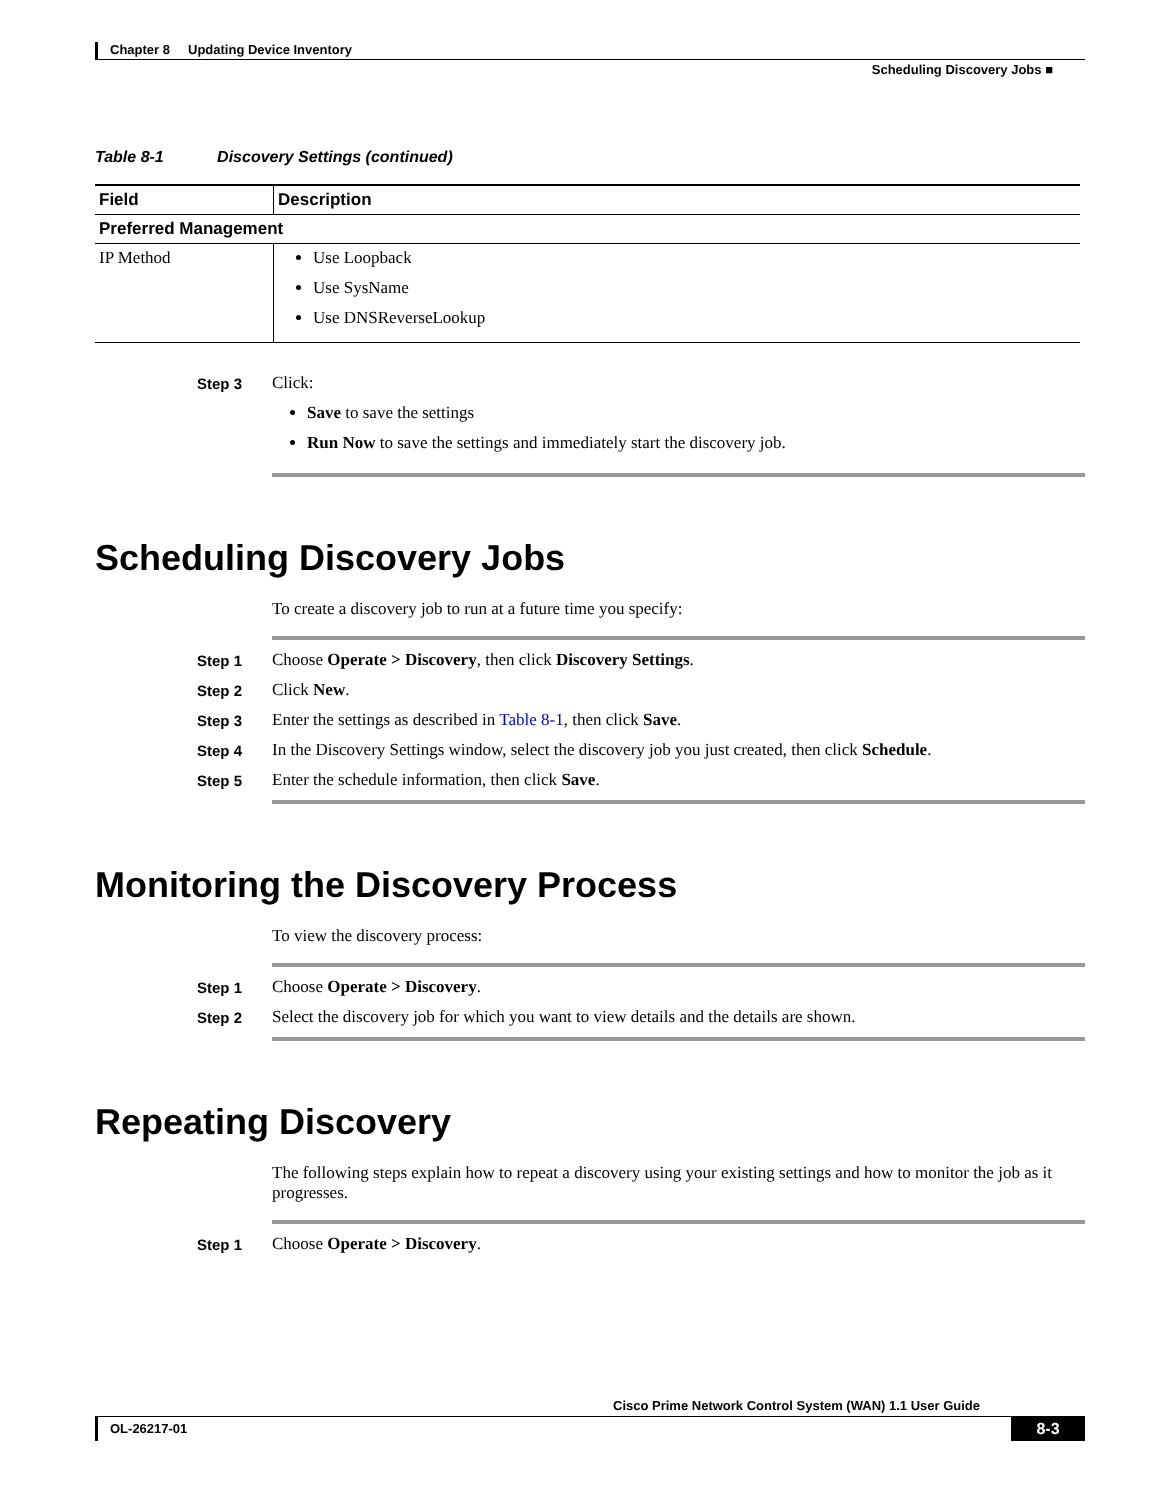Chapter 8 Updating Device Inventory
Scheduling Discovery Jobs ■
Table 8-1 Discovery Settings (continued)
| Field | Description |
| --- | --- |
| Preferred Management | |
| IP Method | Use Loopback Use SysName Use DNSReverseLookup |
Step 3 Click:
Save to save the settings
Run Now to save the settings and immediately start the discovery job.
Scheduling Discovery Jobs
To create a discovery job to run at a future time you specify:
Step 1 Choose Operate > Discovery, then click Discovery Settings.
Step 2 Click New.
Step 3 Enter the settings as described in Table 8-1, then click Save.
Step 4 In the Discovery Settings window, select the discovery job you just created, then click Schedule.
Step 5 Enter the schedule information, then click Save.
Monitoring the Discovery Process
To view the discovery process:
Step 1 Choose Operate > Discovery.
Step 2 Select the discovery job for which you want to view details and the details are shown.
Repeating Discovery
The following steps explain how to repeat a discovery using your existing settings and how to monitor the job as it progresses.
Step 1 Choose Operate > Discovery.
Cisco Prime Network Control System (WAN) 1.1 User Guide
OL-26217-01
8-3